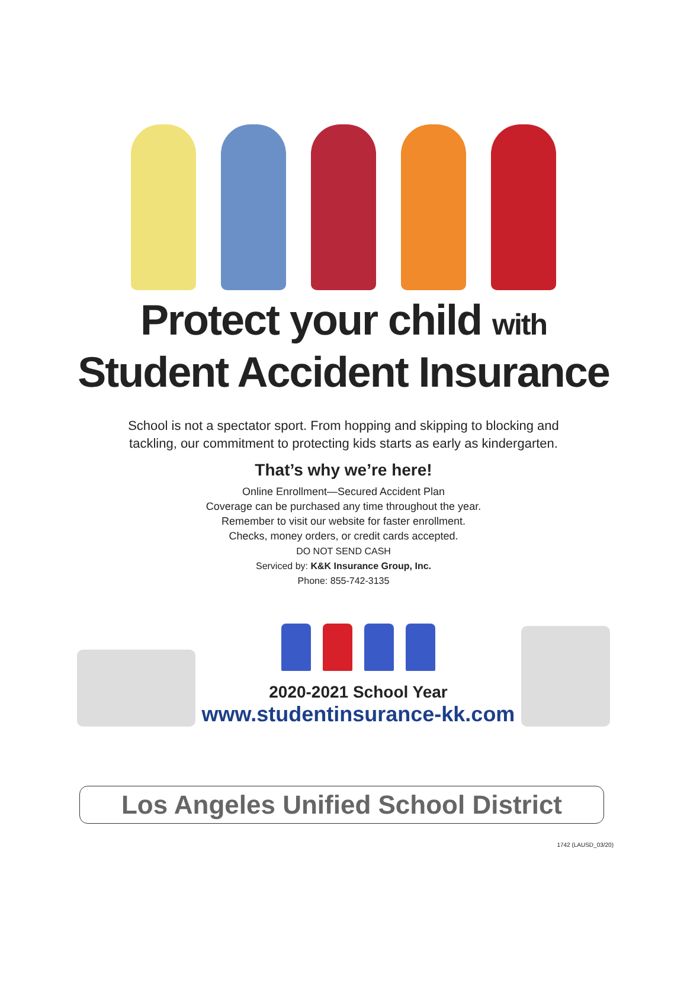Protect your child with
Student Accident Insurance
School is not a spectator sport. From hopping and skipping to blocking and
tackling, our commitment to protecting kids starts as early as kindergarten.
That’s why we’re here!
Online Enrollment—Secured Accident Plan
Coverage can be purchased any time throughout the year.
Remember to visit our website for faster enrollment.
Checks, money orders, or credit cards accepted.
DO NOT SEND CASH
Serviced by: K&K Insurance Group, Inc.
Phone: 855-742-3135
2020-2021 School Year
www.studentinsurance-kk.com
Los Angeles Unified School District
1742 (LAUSD_03/20)